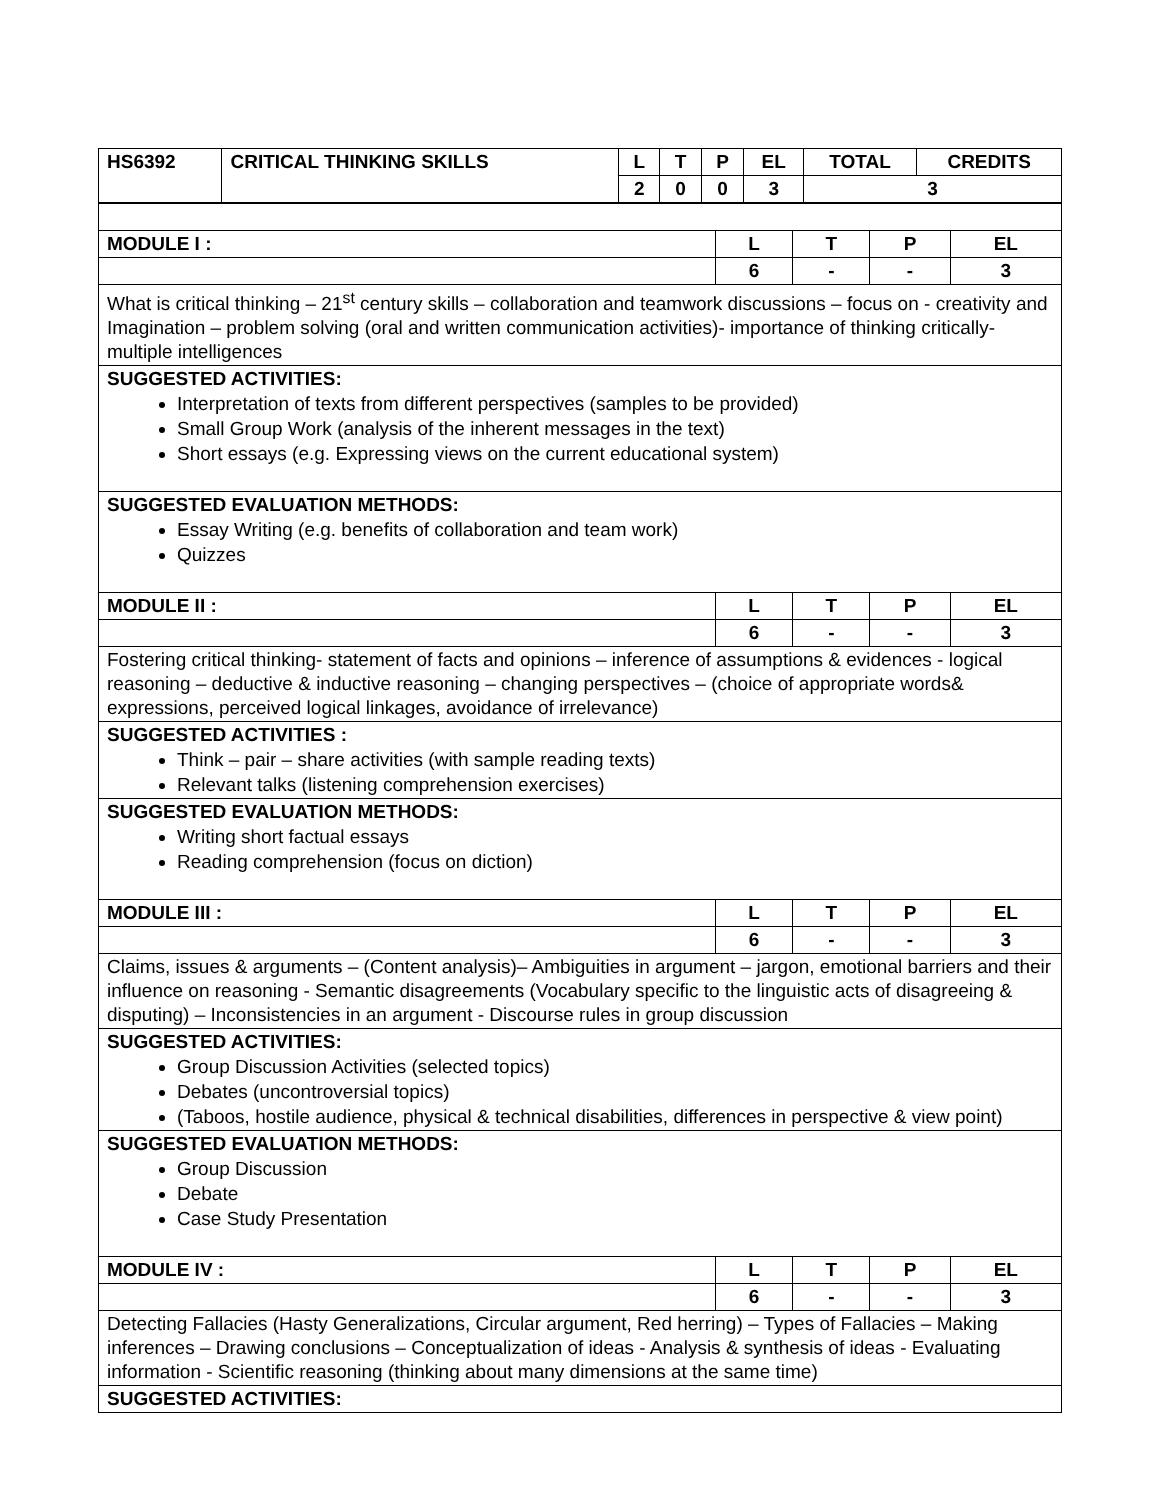| HS6392 | CRITICAL THINKING SKILLS | L | T | P | EL | TOTAL | CREDITS |
| | | 2 | 0 | 0 | 3 | 3 | |
| MODULE I : | L | T | P | EL |
| | 6 | - | - | 3 |
| What is critical thinking – 21<sup>st</sup> century skills – collaboration and teamwork discussions – focus on - creativity and Imagination – problem solving (oral and written communication activities)- importance of thinking critically- multiple intelligences | | | | |
| SUGGESTED ACTIVITIES: Interpretation of texts from different perspectives (samples to be provided) Small Group Work (analysis of the inherent messages in the text) Short essays (e.g. Expressing views on the current educational system) | | | | |
| SUGGESTED EVALUATION METHODS: Essay Writing (e.g. benefits of collaboration and team work) Quizzes | | | | |
| MODULE II : | L | T | P | EL |
| | 6 | - | - | 3 |
| Fostering critical thinking- statement of facts and opinions – inference of assumptions & evidences - logical reasoning – deductive & inductive reasoning – changing perspectives – (choice of appropriate words& expressions, perceived logical linkages, avoidance of irrelevance) | | | | |
| SUGGESTED ACTIVITIES : Think – pair – share activities (with sample reading texts) Relevant talks (listening comprehension exercises) | | | | |
| SUGGESTED EVALUATION METHODS: Writing short factual essays Reading comprehension (focus on diction) | | | | |
| MODULE III : | L | T | P | EL |
| | 6 | - | - | 3 |
| Claims, issues & arguments – (Content analysis)– Ambiguities in argument – jargon, emotional barriers and their influence on reasoning - Semantic disagreements (Vocabulary specific to the linguistic acts of disagreeing & disputing) – Inconsistencies in an argument - Discourse rules in group discussion | | | | |
| SUGGESTED ACTIVITIES: Group Discussion Activities (selected topics) Debates (uncontroversial topics) (Taboos, hostile audience, physical & technical disabilities, differences in perspective & view point) | | | | |
| SUGGESTED EVALUATION METHODS: Group Discussion Debate Case Study Presentation | | | | |
| MODULE IV : | L | T | P | EL |
| | 6 | - | - | 3 |
| Detecting Fallacies (Hasty Generalizations, Circular argument, Red herring) – Types of Fallacies – Making inferences – Drawing conclusions – Conceptualization of ideas - Analysis & synthesis of ideas - Evaluating information - Scientific reasoning (thinking about many dimensions at the same time) | | | | |
| SUGGESTED ACTIVITIES: | | | | |